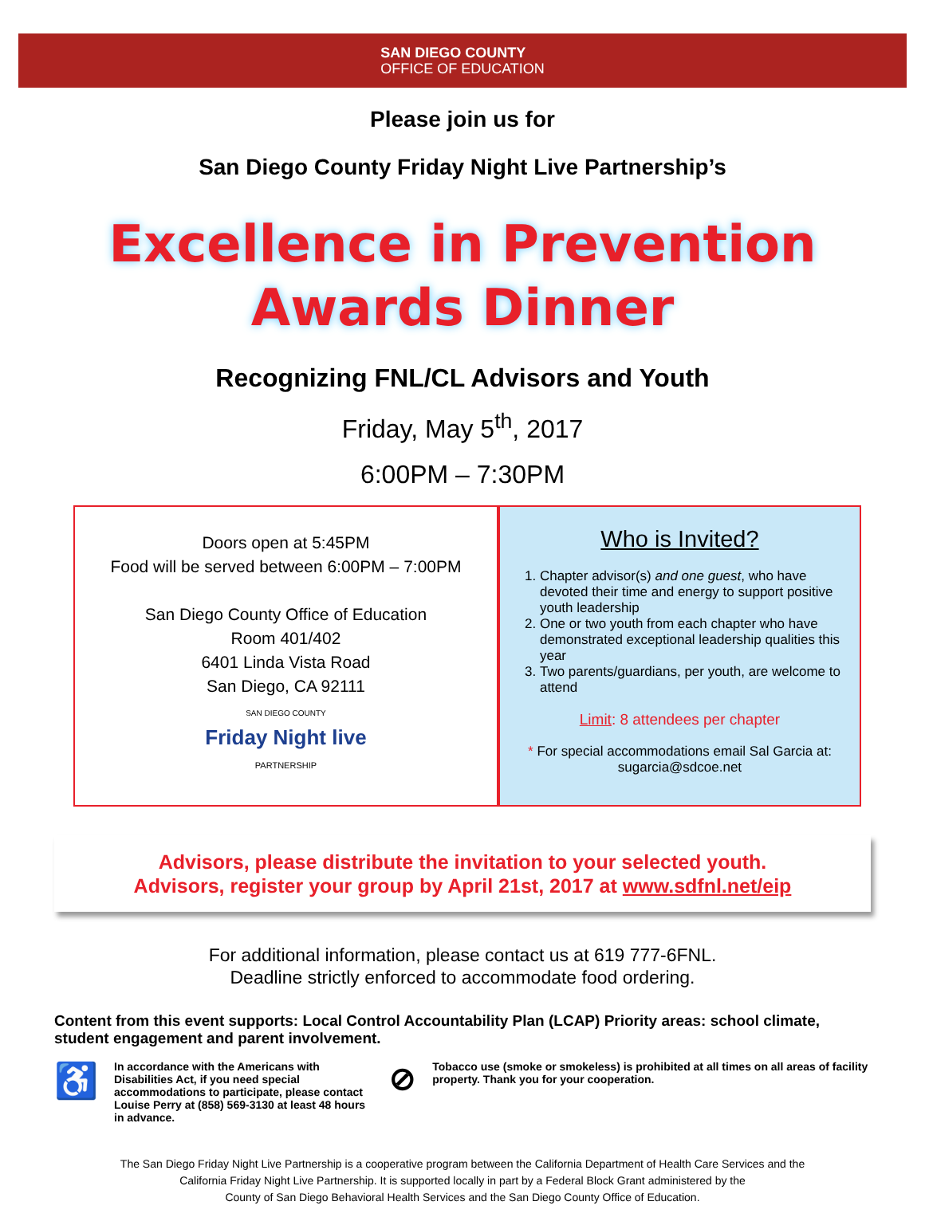SAN DIEGO COUNTY
OFFICE OF EDUCATION
Please join us for
San Diego County Friday Night Live Partnership’s
Excellence in Prevention
Awards Dinner
Recognizing FNL/CL Advisors and Youth
Friday, May 5<sup>th</sup>, 2017
6:00PM – 7:30PM
Doors open at 5:45PM
Food will be served between 6:00PM – 7:00PM
San Diego County Office of Education
Room 401/402
6401 Linda Vista Road
San Diego, CA 92111
SAN DIEGO COUNTY
Friday Night live
PARTNERSHIP
Who is Invited?
1. Chapter advisor(s) and one guest, who have devoted their time and energy to support positive youth leadership
2. One or two youth from each chapter who have demonstrated exceptional leadership qualities this year
3. Two parents/guardians, per youth, are welcome to attend
Limit: 8 attendees per chapter
* For special accommodations email Sal Garcia at: sugarcia@sdcoe.net
Advisors, please distribute the invitation to your selected youth.
Advisors, register your group by April 21st, 2017 at www.sdfnl.net/eip
For additional information, please contact us at 619 777-6FNL.
Deadline strictly enforced to accommodate food ordering.
Content from this event supports: Local Control Accountability Plan (LCAP) Priority areas: school climate, student engagement and parent involvement.
♿
In accordance with the Americans with Disabilities Act, if you need special accommodations to participate, please contact Louise Perry at (858) 569-3130 at least 48 hours in advance.
⊘
Tobacco use (smoke or smokeless) is prohibited at all times on all areas of facility property. Thank you for your cooperation.
The San Diego Friday Night Live Partnership is a cooperative program between the California Department of Health Care Services and the
California Friday Night Live Partnership. It is supported locally in part by a Federal Block Grant administered by the
County of San Diego Behavioral Health Services and the San Diego County Office of Education.